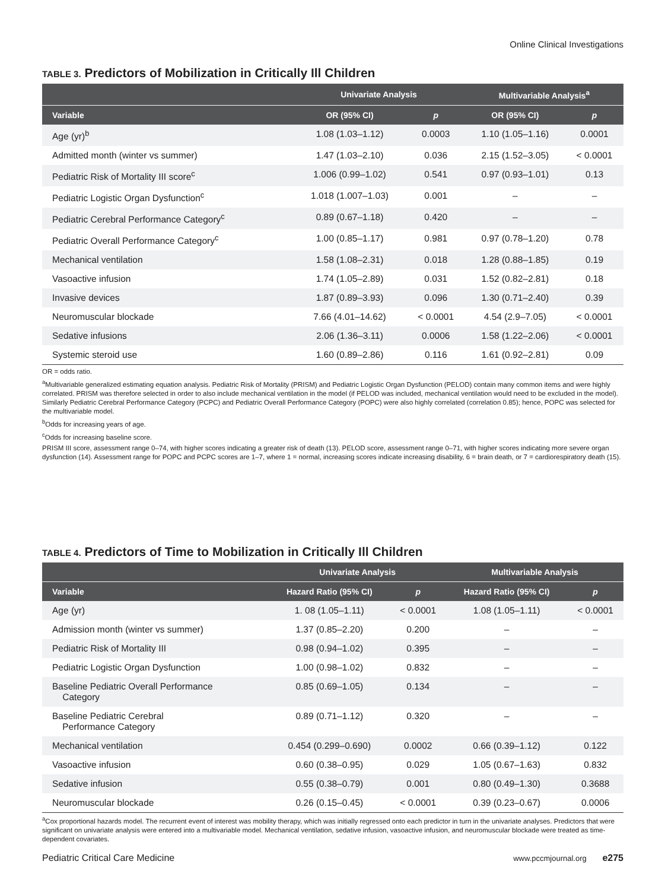Online Clinical Investigations
TABLE 3. Predictors of Mobilization in Critically Ill Children
| | Univariate Analysis | | Multivariable Analysis<sup>a</sup> | |
| --- | --- | --- | --- | --- |
| Variable | OR (95% CI) | p | OR (95% CI) | p |
| Age (yr)<sup>b</sup> | 1.08 (1.03–1.12) | 0.0003 | 1.10 (1.05–1.16) | 0.0001 |
| Admitted month (winter vs summer) | 1.47 (1.03–2.10) | 0.036 | 2.15 (1.52–3.05) | < 0.0001 |
| Pediatric Risk of Mortality III score<sup>c</sup> | 1.006 (0.99–1.02) | 0.541 | 0.97 (0.93–1.01) | 0.13 |
| Pediatric Logistic Organ Dysfunction<sup>c</sup> | 1.018 (1.007–1.03) | 0.001 | – | – |
| Pediatric Cerebral Performance Category<sup>c</sup> | 0.89 (0.67–1.18) | 0.420 | – | – |
| Pediatric Overall Performance Category<sup>c</sup> | 1.00 (0.85–1.17) | 0.981 | 0.97 (0.78–1.20) | 0.78 |
| Mechanical ventilation | 1.58 (1.08–2.31) | 0.018 | 1.28 (0.88–1.85) | 0.19 |
| Vasoactive infusion | 1.74 (1.05–2.89) | 0.031 | 1.52 (0.82–2.81) | 0.18 |
| Invasive devices | 1.87 (0.89–3.93) | 0.096 | 1.30 (0.71–2.40) | 0.39 |
| Neuromuscular blockade | 7.66 (4.01–14.62) | < 0.0001 | 4.54 (2.9–7.05) | < 0.0001 |
| Sedative infusions | 2.06 (1.36–3.11) | 0.0006 | 1.58 (1.22–2.06) | < 0.0001 |
| Systemic steroid use | 1.60 (0.89–2.86) | 0.116 | 1.61 (0.92–2.81) | 0.09 |
OR = odds ratio.
<sup>a</sup> Multivariable generalized estimating equation analysis. Pediatric Risk of Mortality (PRISM) and Pediatric Logistic Organ Dysfunction (PELOD) contain many common items and were highly correlated. PRISM was therefore selected in order to also include mechanical ventilation in the model (if PELOD was included, mechanical ventilation would need to be excluded in the model). Similarly Pediatric Cerebral Performance Category (PCPC) and Pediatric Overall Performance Category (POPC) were also highly correlated (correlation 0.85); hence, POPC was selected for the multivariable model.
<sup>b</sup> Odds for increasing years of age.
<sup>c</sup> Odds for increasing baseline score.
PRISM III score, assessment range 0–74, with higher scores indicating a greater risk of death (13). PELOD score, assessment range 0–71, with higher scores indicating more severe organ dysfunction (14). Assessment range for POPC and PCPC scores are 1–7, where 1 = normal, increasing scores indicate increasing disability, 6 = brain death, or 7 = cardiorespiratory death (15).
TABLE 4. Predictors of Time to Mobilization in Critically Ill Children
| | Univariate Analysis | | Multivariable Analysis | |
| --- | --- | --- | --- | --- |
| Variable | Hazard Ratio (95% CI) | p | Hazard Ratio (95% CI) | p |
| Age (yr) | 1. 08 (1.05–1.11) | < 0.0001 | 1.08 (1.05–1.11) | < 0.0001 |
| Admission month (winter vs summer) | 1.37 (0.85–2.20) | 0.200 | – | – |
| Pediatric Risk of Mortality III | 0.98 (0.94–1.02) | 0.395 | – | – |
| Pediatric Logistic Organ Dysfunction | 1.00 (0.98–1.02) | 0.832 | – | – |
| Baseline Pediatric Overall Performance Category | 0.85 (0.69–1.05) | 0.134 | – | – |
| Baseline Pediatric Cerebral Performance Category | 0.89 (0.71–1.12) | 0.320 | – | – |
| Mechanical ventilation | 0.454 (0.299–0.690) | 0.0002 | 0.66 (0.39–1.12) | 0.122 |
| Vasoactive infusion | 0.60 (0.38–0.95) | 0.029 | 1.05 (0.67–1.63) | 0.832 |
| Sedative infusion | 0.55 (0.38–0.79) | 0.001 | 0.80 (0.49–1.30) | 0.3688 |
| Neuromuscular blockade | 0.26 (0.15–0.45) | < 0.0001 | 0.39 (0.23–0.67) | 0.0006 |
<sup>a</sup> Cox proportional hazards model. The recurrent event of interest was mobility therapy, which was initially regressed onto each predictor in turn in the univariate analyses. Predictors that were significant on univariate analysis were entered into a multivariable model. Mechanical ventilation, sedative infusion, vasoactive infusion, and neuromuscular blockade were treated as time-dependent covariates.
Pediatric Critical Care Medicine www.pccmjournal.org e275